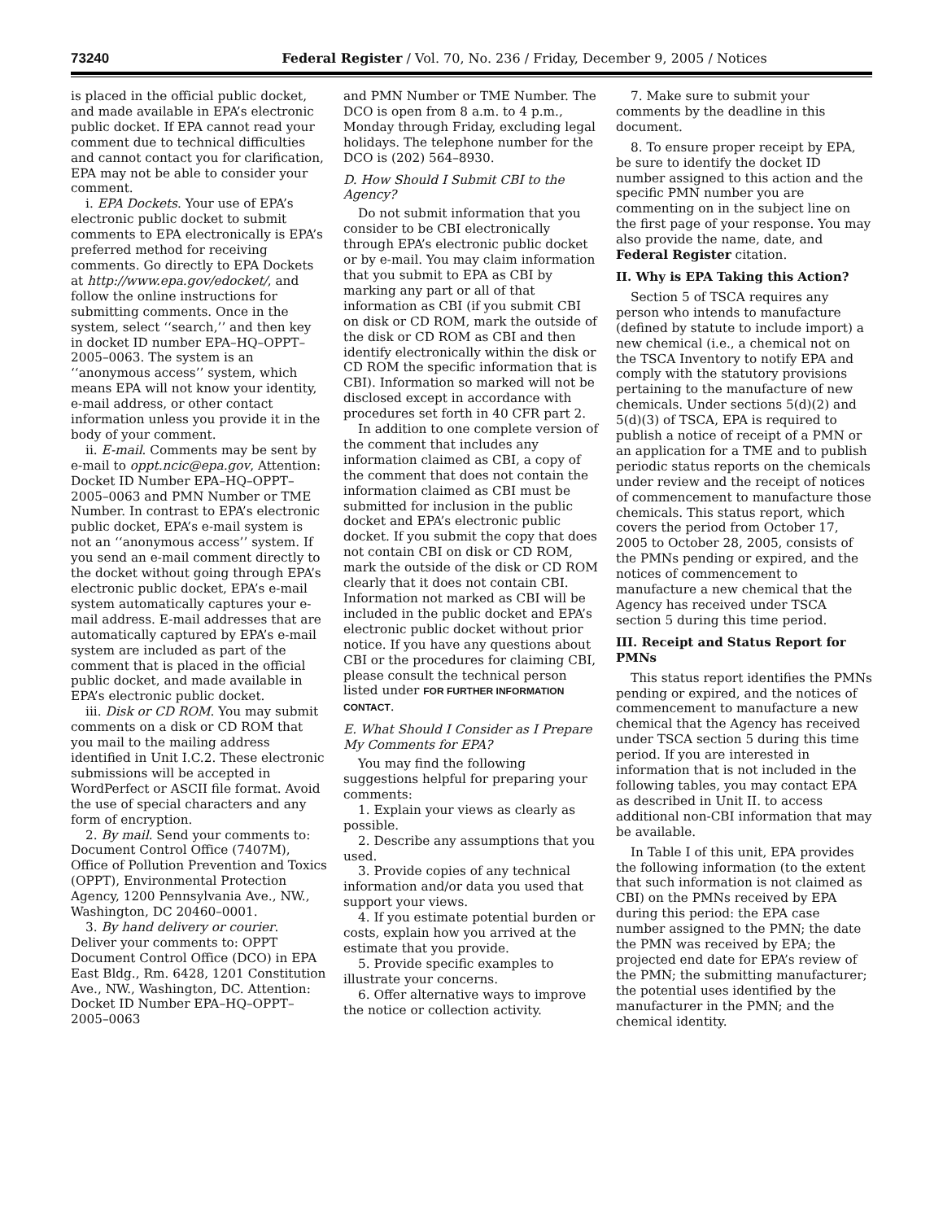73240 Federal Register / Vol. 70, No. 236 / Friday, December 9, 2005 / Notices
is placed in the official public docket, and made available in EPA’s electronic public docket. If EPA cannot read your comment due to technical difficulties and cannot contact you for clarification, EPA may not be able to consider your comment.
i. EPA Dockets. Your use of EPA’s electronic public docket to submit comments to EPA electronically is EPA’s preferred method for receiving comments. Go directly to EPA Dockets at http://www.epa.gov/edocket/, and follow the online instructions for submitting comments. Once in the system, select ‘‘search,’’ and then key in docket ID number EPA–HQ–OPPT–2005–0063. The system is an ‘‘anonymous access’’ system, which means EPA will not know your identity, e-mail address, or other contact information unless you provide it in the body of your comment.
ii. E-mail. Comments may be sent by e-mail to oppt.ncic@epa.gov, Attention: Docket ID Number EPA–HQ–OPPT–2005–0063 and PMN Number or TME Number. In contrast to EPA’s electronic public docket, EPA’s e-mail system is not an ‘‘anonymous access’’ system. If you send an e-mail comment directly to the docket without going through EPA’s electronic public docket, EPA’s e-mail system automatically captures your e-mail address. E-mail addresses that are automatically captured by EPA’s e-mail system are included as part of the comment that is placed in the official public docket, and made available in EPA’s electronic public docket.
iii. Disk or CD ROM. You may submit comments on a disk or CD ROM that you mail to the mailing address identified in Unit I.C.2. These electronic submissions will be accepted in WordPerfect or ASCII file format. Avoid the use of special characters and any form of encryption.
2. By mail. Send your comments to: Document Control Office (7407M), Office of Pollution Prevention and Toxics (OPPT), Environmental Protection Agency, 1200 Pennsylvania Ave., NW., Washington, DC 20460–0001.
3. By hand delivery or courier. Deliver your comments to: OPPT Document Control Office (DCO) in EPA East Bldg., Rm. 6428, 1201 Constitution Ave., NW., Washington, DC. Attention: Docket ID Number EPA–HQ–OPPT–2005–0063
and PMN Number or TME Number. The DCO is open from 8 a.m. to 4 p.m., Monday through Friday, excluding legal holidays. The telephone number for the DCO is (202) 564–8930.
D. How Should I Submit CBI to the Agency?
Do not submit information that you consider to be CBI electronically through EPA’s electronic public docket or by e-mail. You may claim information that you submit to EPA as CBI by marking any part or all of that information as CBI (if you submit CBI on disk or CD ROM, mark the outside of the disk or CD ROM as CBI and then identify electronically within the disk or CD ROM the specific information that is CBI). Information so marked will not be disclosed except in accordance with procedures set forth in 40 CFR part 2.
In addition to one complete version of the comment that includes any information claimed as CBI, a copy of the comment that does not contain the information claimed as CBI must be submitted for inclusion in the public docket and EPA’s electronic public docket. If you submit the copy that does not contain CBI on disk or CD ROM, mark the outside of the disk or CD ROM clearly that it does not contain CBI. Information not marked as CBI will be included in the public docket and EPA’s electronic public docket without prior notice. If you have any questions about CBI or the procedures for claiming CBI, please consult the technical person listed under FOR FURTHER INFORMATION CONTACT.
E. What Should I Consider as I Prepare My Comments for EPA?
You may find the following suggestions helpful for preparing your comments:
1. Explain your views as clearly as possible.
2. Describe any assumptions that you used.
3. Provide copies of any technical information and/or data you used that support your views.
4. If you estimate potential burden or costs, explain how you arrived at the estimate that you provide.
5. Provide specific examples to illustrate your concerns.
6. Offer alternative ways to improve the notice or collection activity.
7. Make sure to submit your comments by the deadline in this document.
8. To ensure proper receipt by EPA, be sure to identify the docket ID number assigned to this action and the specific PMN number you are commenting on in the subject line on the first page of your response. You may also provide the name, date, and Federal Register citation.
II. Why is EPA Taking this Action?
Section 5 of TSCA requires any person who intends to manufacture (defined by statute to include import) a new chemical (i.e., a chemical not on the TSCA Inventory to notify EPA and comply with the statutory provisions pertaining to the manufacture of new chemicals. Under sections 5(d)(2) and 5(d)(3) of TSCA, EPA is required to publish a notice of receipt of a PMN or an application for a TME and to publish periodic status reports on the chemicals under review and the receipt of notices of commencement to manufacture those chemicals. This status report, which covers the period from October 17, 2005 to October 28, 2005, consists of the PMNs pending or expired, and the notices of commencement to manufacture a new chemical that the Agency has received under TSCA section 5 during this time period.
III. Receipt and Status Report for PMNs
This status report identifies the PMNs pending or expired, and the notices of commencement to manufacture a new chemical that the Agency has received under TSCA section 5 during this time period. If you are interested in information that is not included in the following tables, you may contact EPA as described in Unit II. to access additional non-CBI information that may be available.
In Table I of this unit, EPA provides the following information (to the extent that such information is not claimed as CBI) on the PMNs received by EPA during this period: the EPA case number assigned to the PMN; the date the PMN was received by EPA; the projected end date for EPA’s review of the PMN; the submitting manufacturer; the potential uses identified by the manufacturer in the PMN; and the chemical identity.